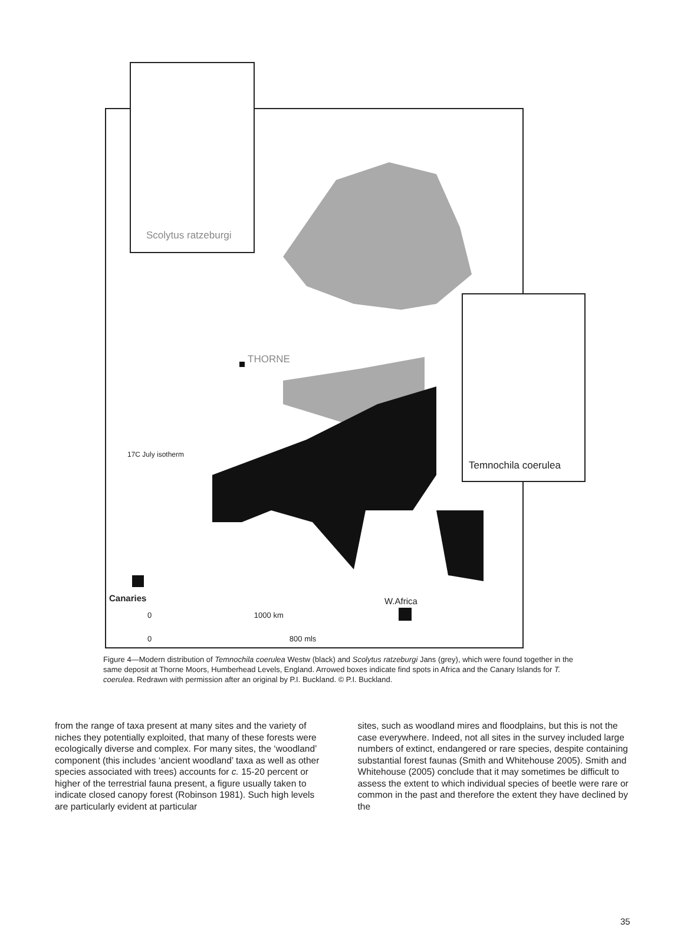THORNE
17C July isotherm
Canaries W.Africa
0 1000 km
0 800 mls
Scolytus ratzeburgi
Temnochila coerulea
Figure 4—Modern distribution of Temnochila coerulea Westw (black) and Scolytus ratzeburgi Jans (grey), which were found together in the same deposit at Thorne Moors, Humberhead Levels, England. Arrowed boxes indicate find spots in Africa and the Canary Islands for T. coerulea. Redrawn with permission after an original by P.I. Buckland. © P.I. Buckland.
from the range of taxa present at many sites and the variety of niches they potentially exploited, that many of these forests were ecologically diverse and complex. For many sites, the ‘woodland’ component (this includes ‘ancient woodland’ taxa as well as other species associated with trees) accounts for c. 15-20 percent or higher of the terrestrial fauna present, a figure usually taken to indicate closed canopy forest (Robinson 1981). Such high levels are particularly evident at particular
sites, such as woodland mires and floodplains, but this is not the case everywhere. Indeed, not all sites in the survey included large numbers of extinct, endangered or rare species, despite containing substantial forest faunas (Smith and Whitehouse 2005). Smith and Whitehouse (2005) conclude that it may sometimes be difficult to assess the extent to which individual species of beetle were rare or common in the past and therefore the extent they have declined by the
35